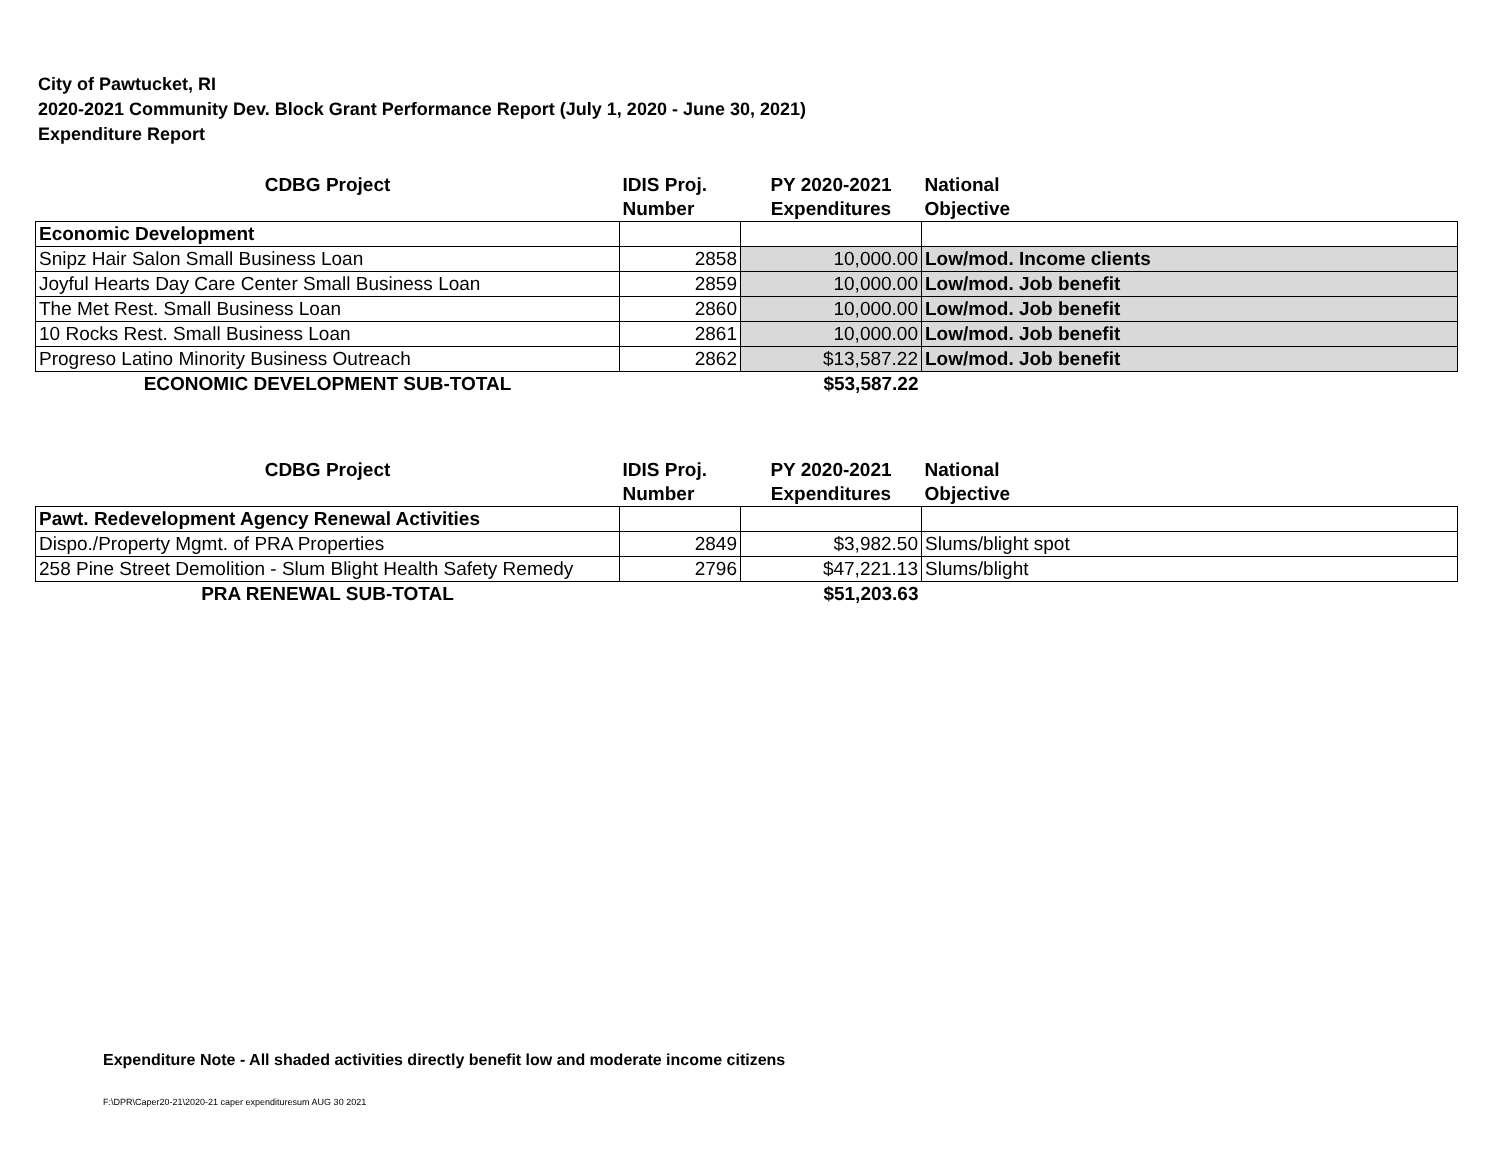City of Pawtucket, RI
2020-2021 Community Dev. Block Grant Performance Report (July 1, 2020 - June 30, 2021)
Expenditure Report
| CDBG Project | IDIS Proj. Number | PY 2020-2021 Expenditures | National Objective |
| --- | --- | --- | --- |
| Economic Development | | | |
| Snipz Hair Salon Small Business Loan | 2858 | 10,000.00 | Low/mod. Income clients |
| Joyful Hearts Day Care Center Small Business Loan | 2859 | 10,000.00 | Low/mod. Job benefit |
| The Met Rest. Small Business Loan | 2860 | 10,000.00 | Low/mod. Job benefit |
| 10 Rocks Rest. Small Business Loan | 2861 | 10,000.00 | Low/mod. Job benefit |
| Progreso Latino Minority Business Outreach | 2862 | $13,587.22 | Low/mod. Job benefit |
| ECONOMIC DEVELOPMENT SUB-TOTAL | | $53,587.22 | |
| CDBG Project | IDIS Proj. Number | PY 2020-2021 Expenditures | National Objective |
| --- | --- | --- | --- |
| Pawt. Redevelopment Agency Renewal Activities | | | |
| Dispo./Property Mgmt. of PRA Properties | 2849 | $3,982.50 | Slums/blight spot |
| 258 Pine Street Demolition - Slum Blight Health Safety Remedy | 2796 | $47,221.13 | Slums/blight |
| PRA RENEWAL SUB-TOTAL | | $51,203.63 | |
Expenditure Note - All shaded activities directly benefit low and moderate income citizens
F:\DPR\Caper20-21\2020-21 caper expendituresum AUG 30 2021